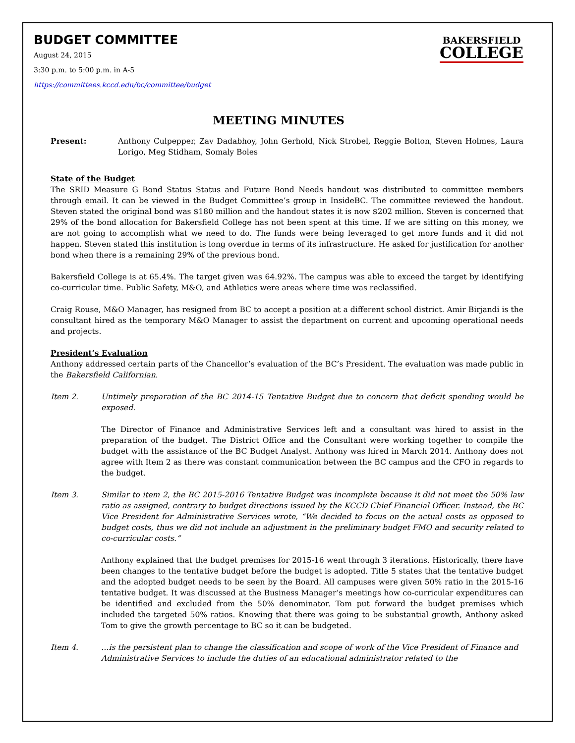BUDGET COMMITTEE
BAKERSFIELD
COLLEGE
August 24, 2015
3:30 p.m. to 5:00 p.m. in A-5
https://committees.kccd.edu/bc/committee/budget
MEETING MINUTES
Present: Anthony Culpepper, Zav Dadabhoy, John Gerhold, Nick Strobel, Reggie Bolton, Steven Holmes, Laura Lorigo, Meg Stidham, Somaly Boles
State of the Budget
The SRID Measure G Bond Status Status and Future Bond Needs handout was distributed to committee members through email. It can be viewed in the Budget Committee’s group in InsideBC. The committee reviewed the handout. Steven stated the original bond was $180 million and the handout states it is now $202 million. Steven is concerned that 29% of the bond allocation for Bakersfield College has not been spent at this time. If we are sitting on this money, we are not going to accomplish what we need to do. The funds were being leveraged to get more funds and it did not happen. Steven stated this institution is long overdue in terms of its infrastructure. He asked for justification for another bond when there is a remaining 29% of the previous bond.
Bakersfield College is at 65.4%. The target given was 64.92%. The campus was able to exceed the target by identifying co-curricular time. Public Safety, M&O, and Athletics were areas where time was reclassified.
Craig Rouse, M&O Manager, has resigned from BC to accept a position at a different school district. Amir Birjandi is the consultant hired as the temporary M&O Manager to assist the department on current and upcoming operational needs and projects.
President’s Evaluation
Anthony addressed certain parts of the Chancellor’s evaluation of the BC’s President. The evaluation was made public in the Bakersfield Californian.
Item 2. Untimely preparation of the BC 2014-15 Tentative Budget due to concern that deficit spending would be exposed.
The Director of Finance and Administrative Services left and a consultant was hired to assist in the preparation of the budget. The District Office and the Consultant were working together to compile the budget with the assistance of the BC Budget Analyst. Anthony was hired in March 2014. Anthony does not agree with Item 2 as there was constant communication between the BC campus and the CFO in regards to the budget.
Item 3. Similar to item 2, the BC 2015-2016 Tentative Budget was incomplete because it did not meet the 50% law ratio as assigned, contrary to budget directions issued by the KCCD Chief Financial Officer. Instead, the BC Vice President for Administrative Services wrote, “We decided to focus on the actual costs as opposed to budget costs, thus we did not include an adjustment in the preliminary budget FMO and security related to co-curricular costs.”
Anthony explained that the budget premises for 2015-16 went through 3 iterations. Historically, there have been changes to the tentative budget before the budget is adopted. Title 5 states that the tentative budget and the adopted budget needs to be seen by the Board. All campuses were given 50% ratio in the 2015-16 tentative budget. It was discussed at the Business Manager’s meetings how co-curricular expenditures can be identified and excluded from the 50% denominator. Tom put forward the budget premises which included the targeted 50% ratios. Knowing that there was going to be substantial growth, Anthony asked Tom to give the growth percentage to BC so it can be budgeted.
Item 4. …is the persistent plan to change the classification and scope of work of the Vice President of Finance and Administrative Services to include the duties of an educational administrator related to the